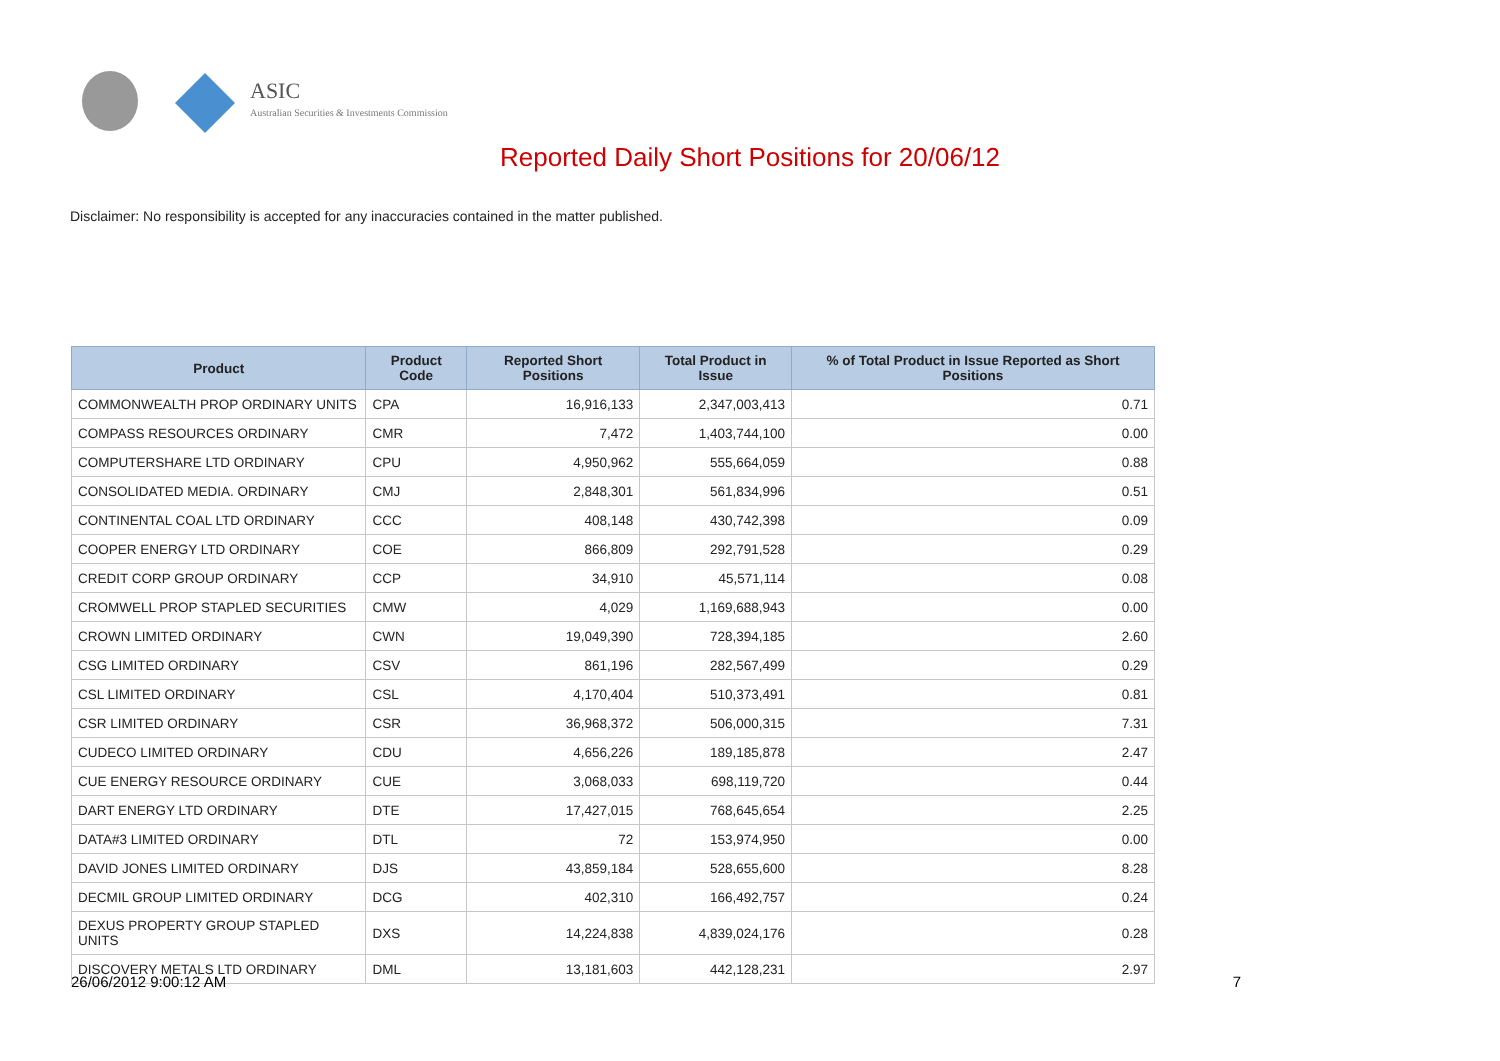ASIC
Australian Securities & Investments Commission
Reported Daily Short Positions for 20/06/12
Disclaimer: No responsibility is accepted for any inaccuracies contained in the matter published.
| Product | Product Code | Reported Short Positions | Total Product in Issue | % of Total Product in Issue Reported as Short Positions |
| --- | --- | --- | --- | --- |
| COMMONWEALTH PROP ORDINARY UNITS | CPA | 16,916,133 | 2,347,003,413 | 0.71 |
| COMPASS RESOURCES ORDINARY | CMR | 7,472 | 1,403,744,100 | 0.00 |
| COMPUTERSHARE LTD ORDINARY | CPU | 4,950,962 | 555,664,059 | 0.88 |
| CONSOLIDATED MEDIA. ORDINARY | CMJ | 2,848,301 | 561,834,996 | 0.51 |
| CONTINENTAL COAL LTD ORDINARY | CCC | 408,148 | 430,742,398 | 0.09 |
| COOPER ENERGY LTD ORDINARY | COE | 866,809 | 292,791,528 | 0.29 |
| CREDIT CORP GROUP ORDINARY | CCP | 34,910 | 45,571,114 | 0.08 |
| CROMWELL PROP STAPLED SECURITIES | CMW | 4,029 | 1,169,688,943 | 0.00 |
| CROWN LIMITED ORDINARY | CWN | 19,049,390 | 728,394,185 | 2.60 |
| CSG LIMITED ORDINARY | CSV | 861,196 | 282,567,499 | 0.29 |
| CSL LIMITED ORDINARY | CSL | 4,170,404 | 510,373,491 | 0.81 |
| CSR LIMITED ORDINARY | CSR | 36,968,372 | 506,000,315 | 7.31 |
| CUDECO LIMITED ORDINARY | CDU | 4,656,226 | 189,185,878 | 2.47 |
| CUE ENERGY RESOURCE ORDINARY | CUE | 3,068,033 | 698,119,720 | 0.44 |
| DART ENERGY LTD ORDINARY | DTE | 17,427,015 | 768,645,654 | 2.25 |
| DATA#3 LIMITED ORDINARY | DTL | 72 | 153,974,950 | 0.00 |
| DAVID JONES LIMITED ORDINARY | DJS | 43,859,184 | 528,655,600 | 8.28 |
| DECMIL GROUP LIMITED ORDINARY | DCG | 402,310 | 166,492,757 | 0.24 |
| DEXUS PROPERTY GROUP STAPLED UNITS | DXS | 14,224,838 | 4,839,024,176 | 0.28 |
| DISCOVERY METALS LTD ORDINARY | DML | 13,181,603 | 442,128,231 | 2.97 |
26/06/2012 9:00:12 AM 7